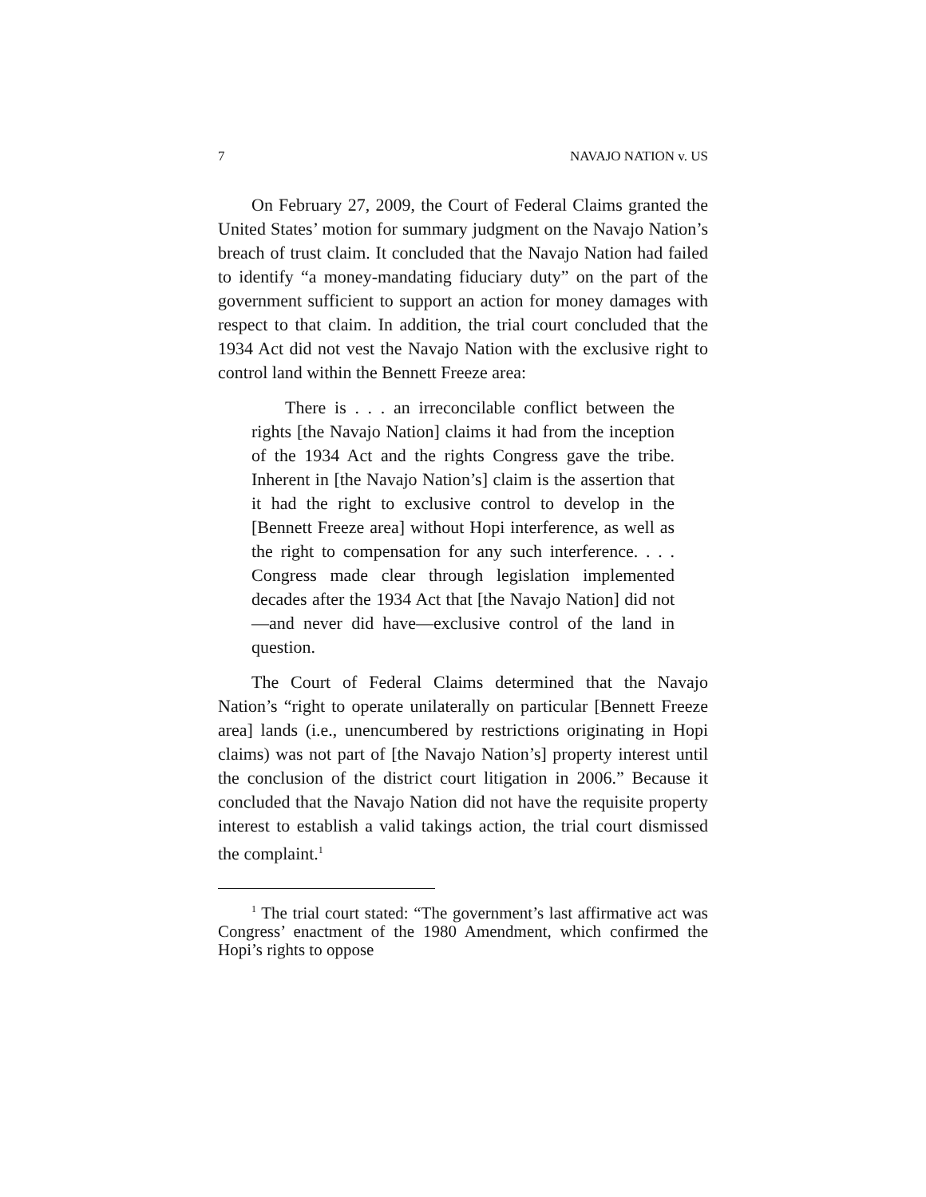7 NAVAJO NATION v. US
On February 27, 2009, the Court of Federal Claims granted the United States’ motion for summary judgment on the Navajo Nation’s breach of trust claim. It concluded that the Navajo Nation had failed to identify “a money-mandating fiduciary duty” on the part of the government sufficient to support an action for money damages with respect to that claim. In addition, the trial court concluded that the 1934 Act did not vest the Navajo Nation with the exclusive right to control land within the Bennett Freeze area:
There is . . . an irreconcilable conflict between the rights [the Navajo Nation] claims it had from the inception of the 1934 Act and the rights Congress gave the tribe. Inherent in [the Navajo Nation’s] claim is the assertion that it had the right to exclusive control to develop in the [Bennett Freeze area] without Hopi interference, as well as the right to compensation for any such interference. . . . Congress made clear through legislation implemented decades after the 1934 Act that [the Navajo Nation] did not—and never did have—exclusive control of the land in question.
The Court of Federal Claims determined that the Navajo Nation’s “right to operate unilaterally on particular [Bennett Freeze area] lands (i.e., unencumbered by restrictions originating in Hopi claims) was not part of [the Navajo Nation’s] property interest until the conclusion of the district court litigation in 2006.” Because it concluded that the Navajo Nation did not have the requisite property interest to establish a valid takings action, the trial court dismissed the complaint.<sup>1</sup>
<sup>1</sup> The trial court stated: “The government’s last affirmative act was Congress’ enactment of the 1980 Amendment, which confirmed the Hopi’s rights to oppose